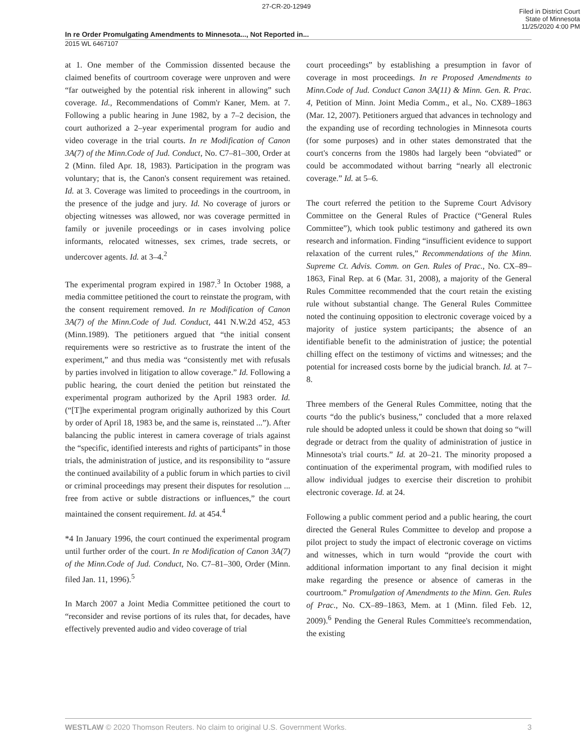27-CR-20-12949 Filed in District Court
State of Minnesota
11/25/2020 4:00 PM
In re Order Promulgating Amendments to Minnesota..., Not Reported in...
2015 WL 6467107
at 1. One member of the Commission dissented because the claimed benefits of courtroom coverage were unproven and were “far outweighed by the potential risk inherent in allowing” such coverage. Id., Recommendations of Comm'r Kaner, Mem. at 7. Following a public hearing in June 1982, by a 7–2 decision, the court authorized a 2–year experimental program for audio and video coverage in the trial courts. In re Modification of Canon 3A(7) of the Minn.Code of Jud. Conduct, No. C7–81–300, Order at 2 (Minn. filed Apr. 18, 1983). Participation in the program was voluntary; that is, the Canon's consent requirement was retained. Id. at 3. Coverage was limited to proceedings in the courtroom, in the presence of the judge and jury. Id. No coverage of jurors or objecting witnesses was allowed, nor was coverage permitted in family or juvenile proceedings or in cases involving police informants, relocated witnesses, sex crimes, trade secrets, or undercover agents. Id. at 3–4.<sup>2</sup>
The experimental program expired in 1987.<sup>3</sup> In October 1988, a media committee petitioned the court to reinstate the program, with the consent requirement removed. In re Modification of Canon 3A(7) of the Minn.Code of Jud. Conduct, 441 N.W.2d 452, 453 (Minn.1989). The petitioners argued that “the initial consent requirements were so restrictive as to frustrate the intent of the experiment,” and thus media was “consistently met with refusals by parties involved in litigation to allow coverage.” Id. Following a public hearing, the court denied the petition but reinstated the experimental program authorized by the April 1983 order. Id. (“[T]he experimental program originally authorized by this Court by order of April 18, 1983 be, and the same is, reinstated ...”). After balancing the public interest in camera coverage of trials against the “specific, identified interests and rights of participants” in those trials, the administration of justice, and its responsibility to “assure the continued availability of a public forum in which parties to civil or criminal proceedings may present their disputes for resolution ... free from active or subtle distractions or influences,” the court maintained the consent requirement. Id. at 454.<sup>4</sup>
*4 In January 1996, the court continued the experimental program until further order of the court. In re Modification of Canon 3A(7) of the Minn.Code of Jud. Conduct, No. C7–81–300, Order (Minn. filed Jan. 11, 1996).<sup>5</sup>
In March 2007 a Joint Media Committee petitioned the court to “reconsider and revise portions of its rules that, for decades, have effectively prevented audio and video coverage of trial
court proceedings” by establishing a presumption in favor of coverage in most proceedings. In re Proposed Amendments to Minn.Code of Jud. Conduct Canon 3A(11) & Minn. Gen. R. Prac. 4, Petition of Minn. Joint Media Comm., et al., No. CX89–1863 (Mar. 12, 2007). Petitioners argued that advances in technology and the expanding use of recording technologies in Minnesota courts (for some purposes) and in other states demonstrated that the court's concerns from the 1980s had largely been “obviated” or could be accommodated without barring “nearly all electronic coverage.” Id. at 5–6.
The court referred the petition to the Supreme Court Advisory Committee on the General Rules of Practice (“General Rules Committee”), which took public testimony and gathered its own research and information. Finding “insufficient evidence to support relaxation of the current rules,” Recommendations of the Minn. Supreme Ct. Advis. Comm. on Gen. Rules of Prac., No. CX–89–1863, Final Rep. at 6 (Mar. 31, 2008), a majority of the General Rules Committee recommended that the court retain the existing rule without substantial change. The General Rules Committee noted the continuing opposition to electronic coverage voiced by a majority of justice system participants; the absence of an identifiable benefit to the administration of justice; the potential chilling effect on the testimony of victims and witnesses; and the potential for increased costs borne by the judicial branch. Id. at 7–8.
Three members of the General Rules Committee, noting that the courts “do the public's business,” concluded that a more relaxed rule should be adopted unless it could be shown that doing so “will degrade or detract from the quality of administration of justice in Minnesota's trial courts.” Id. at 20–21. The minority proposed a continuation of the experimental program, with modified rules to allow individual judges to exercise their discretion to prohibit electronic coverage. Id. at 24.
Following a public comment period and a public hearing, the court directed the General Rules Committee to develop and propose a pilot project to study the impact of electronic coverage on victims and witnesses, which in turn would “provide the court with additional information important to any final decision it might make regarding the presence or absence of cameras in the courtroom.” Promulgation of Amendments to the Minn. Gen. Rules of Prac., No. CX–89–1863, Mem. at 1 (Minn. filed Feb. 12, 2009).<sup>6</sup> Pending the General Rules Committee's recommendation, the existing
WESTLAW © 2020 Thomson Reuters. No claim to original U.S. Government Works. 3